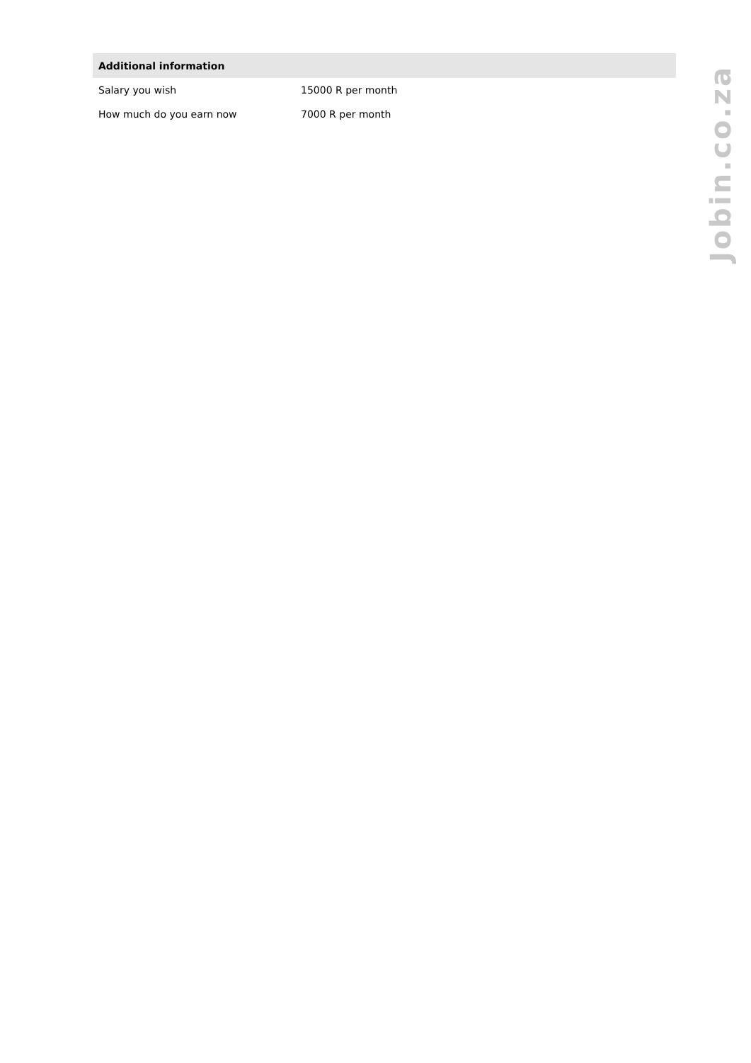| Additional information | |
| --- | --- |
| Salary you wish | 15000 R per month |
| How much do you earn now | 7000 R per month |
Jobin.co.za